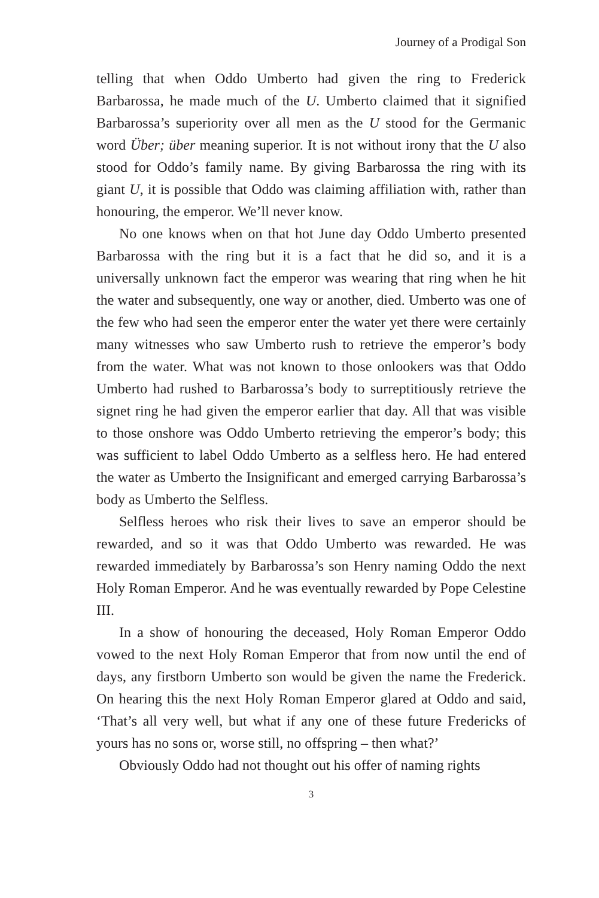Journey of a Prodigal Son
telling that when Oddo Umberto had given the ring to Frederick Barbarossa, he made much of the U. Umberto claimed that it signified Barbarossa’s superiority over all men as the U stood for the Germanic word Über; über meaning superior. It is not without irony that the U also stood for Oddo’s family name. By giving Barbarossa the ring with its giant U, it is possible that Oddo was claiming affiliation with, rather than honouring, the emperor. We’ll never know.
No one knows when on that hot June day Oddo Umberto presented Barbarossa with the ring but it is a fact that he did so, and it is a universally unknown fact the emperor was wearing that ring when he hit the water and subsequently, one way or another, died. Umberto was one of the few who had seen the emperor enter the water yet there were certainly many witnesses who saw Umberto rush to retrieve the emperor’s body from the water. What was not known to those onlookers was that Oddo Umberto had rushed to Barbarossa’s body to surreptitiously retrieve the signet ring he had given the emperor earlier that day. All that was visible to those onshore was Oddo Umberto retrieving the emperor’s body; this was sufficient to label Oddo Umberto as a selfless hero. He had entered the water as Umberto the Insignificant and emerged carrying Barbarossa’s body as Umberto the Selfless.
Selfless heroes who risk their lives to save an emperor should be rewarded, and so it was that Oddo Umberto was rewarded. He was rewarded immediately by Barbarossa’s son Henry naming Oddo the next Holy Roman Emperor. And he was eventually rewarded by Pope Celestine III.
In a show of honouring the deceased, Holy Roman Emperor Oddo vowed to the next Holy Roman Emperor that from now until the end of days, any firstborn Umberto son would be given the name the Frederick. On hearing this the next Holy Roman Emperor glared at Oddo and said, ‘That’s all very well, but what if any one of these future Fredericks of yours has no sons or, worse still, no offspring – then what?’
Obviously Oddo had not thought out his offer of naming rights
3